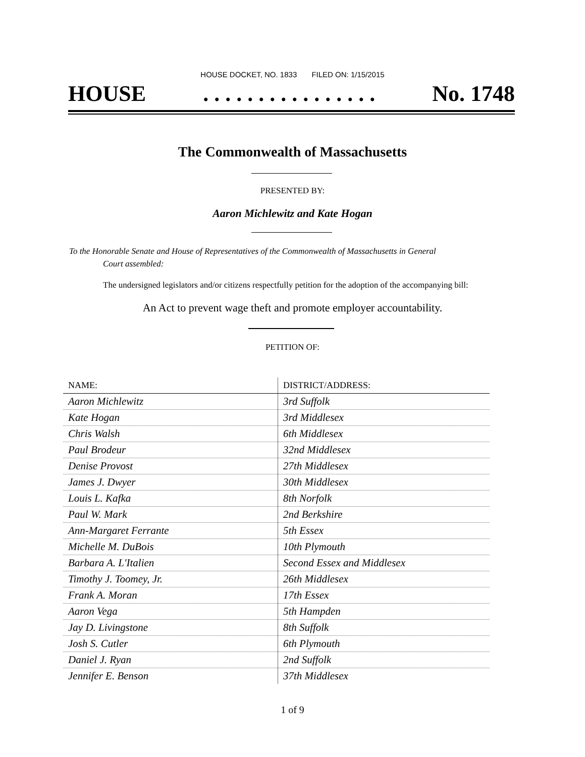HOUSE DOCKET, NO. 1833 FILED ON: 1/15/2015
HOUSE. . . . . . . . . . . . . . . . No. 1748
The Commonwealth of Massachusetts
PRESENTED BY:
Aaron Michlewitz and Kate Hogan
To the Honorable Senate and House of Representatives of the Commonwealth of Massachusetts in General
Court assembled:
The undersigned legislators and/or citizens respectfully petition for the adoption of the accompanying bill:
An Act to prevent wage theft and promote employer accountability.
PETITION OF:
| NAME: | DISTRICT/ADDRESS: |
| --- | --- |
| Aaron Michlewitz | 3rd Suffolk |
| Kate Hogan | 3rd Middlesex |
| Chris Walsh | 6th Middlesex |
| Paul Brodeur | 32nd Middlesex |
| Denise Provost | 27th Middlesex |
| James J. Dwyer | 30th Middlesex |
| Louis L. Kafka | 8th Norfolk |
| Paul W. Mark | 2nd Berkshire |
| Ann-Margaret Ferrante | 5th Essex |
| Michelle M. DuBois | 10th Plymouth |
| Barbara A. L'Italien | Second Essex and Middlesex |
| Timothy J. Toomey, Jr. | 26th Middlesex |
| Frank A. Moran | 17th Essex |
| Aaron Vega | 5th Hampden |
| Jay D. Livingstone | 8th Suffolk |
| Josh S. Cutler | 6th Plymouth |
| Daniel J. Ryan | 2nd Suffolk |
| Jennifer E. Benson | 37th Middlesex |
1 of 9